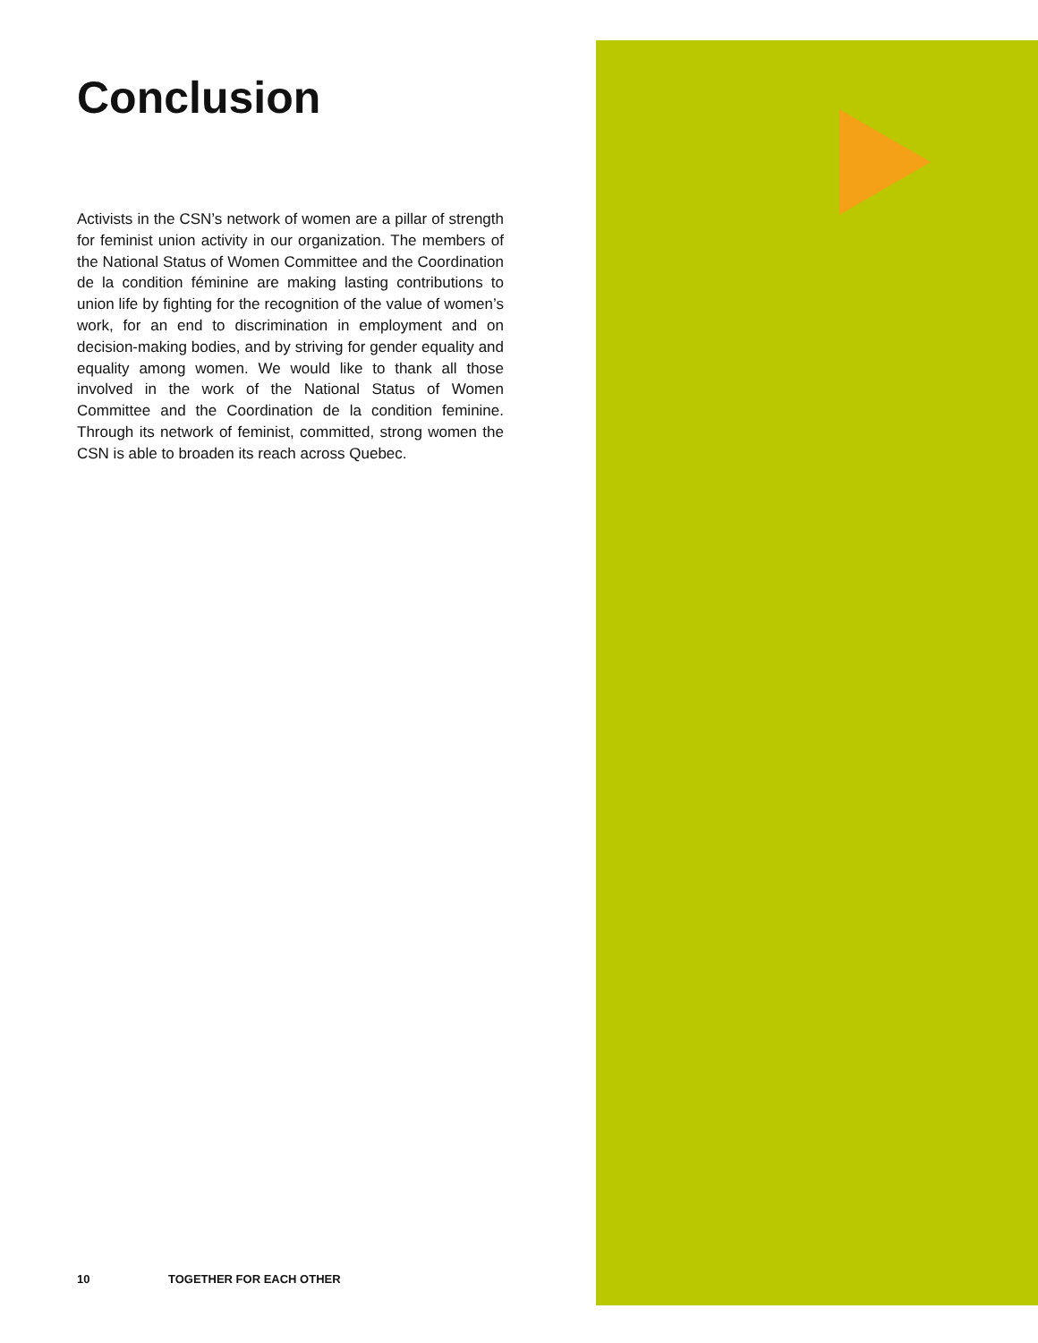Conclusion
Activists in the CSN’s network of women are a pillar of strength for feminist union activity in our organization. The members of the National Status of Women Committee and the Coordination de la condition féminine are making lasting contributions to union life by fighting for the recognition of the value of women’s work, for an end to discrimination in employment and on decision-making bodies, and by striving for gender equality and equality among women. We would like to thank all those involved in the work of the National Status of Women Committee and the Coordination de la condition feminine. Through its network of feminist, committed, strong women the CSN is able to broaden its reach across Quebec.
10 TOGETHER FOR EACH OTHER